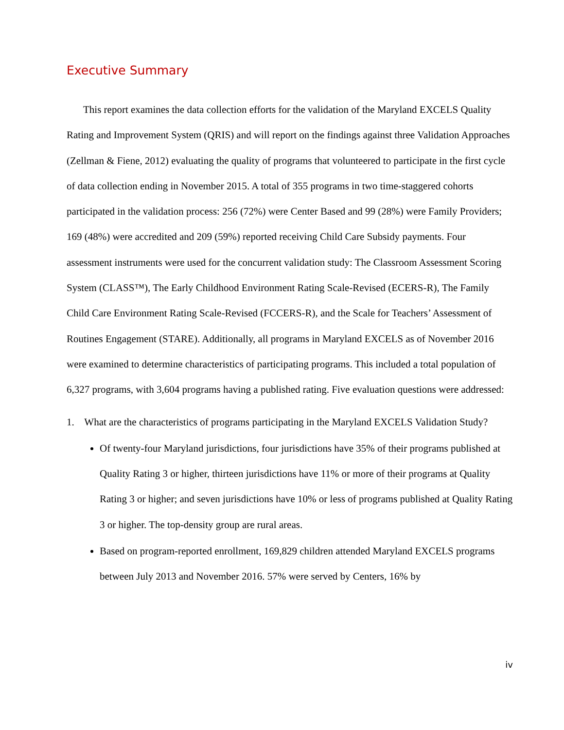Executive Summary
This report examines the data collection efforts for the validation of the Maryland EXCELS Quality Rating and Improvement System (QRIS) and will report on the findings against three Validation Approaches (Zellman & Fiene, 2012) evaluating the quality of programs that volunteered to participate in the first cycle of data collection ending in November 2015. A total of 355 programs in two time-staggered cohorts participated in the validation process: 256 (72%) were Center Based and 99 (28%) were Family Providers; 169 (48%) were accredited and 209 (59%) reported receiving Child Care Subsidy payments. Four assessment instruments were used for the concurrent validation study: The Classroom Assessment Scoring System (CLASS™), The Early Childhood Environment Rating Scale-Revised (ECERS-R), The Family Child Care Environment Rating Scale-Revised (FCCERS-R), and the Scale for Teachers’ Assessment of Routines Engagement (STARE). Additionally, all programs in Maryland EXCELS as of November 2016 were examined to determine characteristics of participating programs. This included a total population of 6,327 programs, with 3,604 programs having a published rating. Five evaluation questions were addressed:
1. What are the characteristics of programs participating in the Maryland EXCELS Validation Study?
Of twenty-four Maryland jurisdictions, four jurisdictions have 35% of their programs published at Quality Rating 3 or higher, thirteen jurisdictions have 11% or more of their programs at Quality Rating 3 or higher; and seven jurisdictions have 10% or less of programs published at Quality Rating 3 or higher. The top-density group are rural areas.
Based on program-reported enrollment, 169,829 children attended Maryland EXCELS programs between July 2013 and November 2016. 57% were served by Centers, 16% by
iv